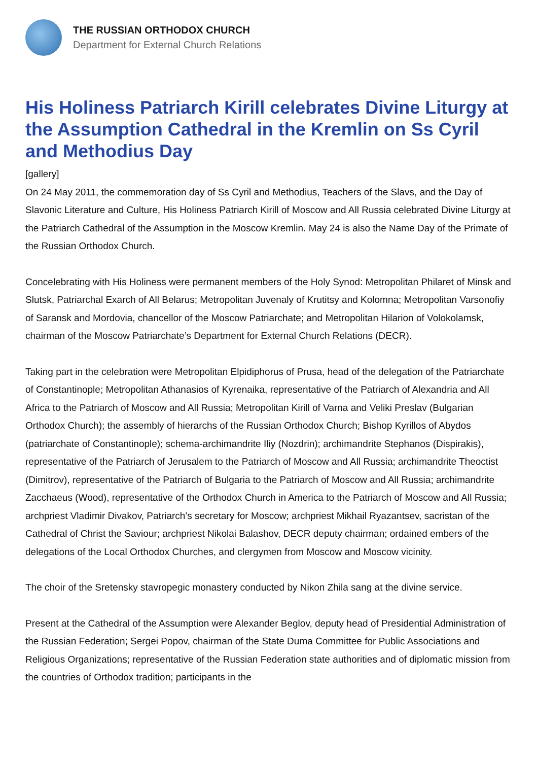THE RUSSIAN ORTHODOX CHURCH
Department for External Church Relations
His Holiness Patriarch Kirill celebrates Divine Liturgy at the Assumption Cathedral in the Kremlin on Ss Cyril and Methodius Day
[gallery]
On 24 May 2011, the commemoration day of Ss Cyril and Methodius, Teachers of the Slavs, and the Day of Slavonic Literature and Culture, His Holiness Patriarch Kirill of Moscow and All Russia celebrated Divine Liturgy at the Patriarch Cathedral of the Assumption in the Moscow Kremlin. May 24 is also the Name Day of the Primate of the Russian Orthodox Church.
Concelebrating with His Holiness were permanent members of the Holy Synod: Metropolitan Philaret of Minsk and Slutsk, Patriarchal Exarch of All Belarus; Metropolitan Juvenaly of Krutitsy and Kolomna; Metropolitan Varsonofiy of Saransk and Mordovia, chancellor of the Moscow Patriarchate; and Metropolitan Hilarion of Volokolamsk, chairman of the Moscow Patriarchate’s Department for External Church Relations (DECR).
Taking part in the celebration were Metropolitan Elpidiphorus of Prusa, head of the delegation of the Patriarchate of Constantinople; Metropolitan Athanasios of Kyrenaika, representative of the Patriarch of Alexandria and All Africa to the Patriarch of Moscow and All Russia; Metropolitan Kirill of Varna and Veliki Preslav (Bulgarian Orthodox Church); the assembly of hierarchs of the Russian Orthodox Church; Bishop Kyrillos of Abydos (patriarchate of Constantinople); schema-archimandrite Iliy (Nozdrin); archimandrite Stephanos (Dispirakis), representative of the Patriarch of Jerusalem to the Patriarch of Moscow and All Russia; archimandrite Theoctist (Dimitrov), representative of the Patriarch of Bulgaria to the Patriarch of Moscow and All Russia; archimandrite Zacchaeus (Wood), representative of the Orthodox Church in America to the Patriarch of Moscow and All Russia; archpriest Vladimir Divakov, Patriarch’s secretary for Moscow; archpriest Mikhail Ryazantsev, sacristan of the Cathedral of Christ the Saviour; archpriest Nikolai Balashov, DECR deputy chairman; ordained embers of the delegations of the Local Orthodox Churches, and clergymen from Moscow and Moscow vicinity.
The choir of the Sretensky stavropegic monastery conducted by Nikon Zhila sang at the divine service.
Present at the Cathedral of the Assumption were Alexander Beglov, deputy head of Presidential Administration of the Russian Federation; Sergei Popov, chairman of the State Duma Committee for Public Associations and Religious Organizations; representative of the Russian Federation state authorities and of diplomatic mission from the countries of Orthodox tradition; participants in the